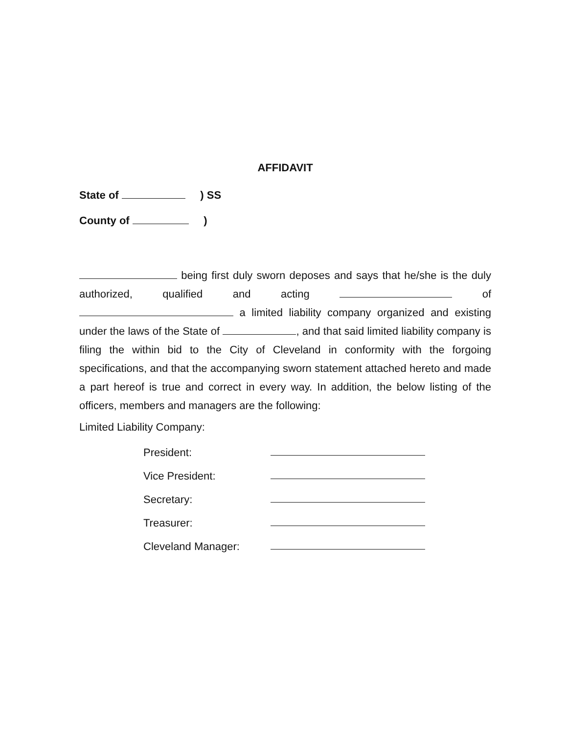AFFIDAVIT
State of ) SS
County of )
being first duly sworn deposes and says that he/she is the duly authorized, qualified and acting of a limited liability company organized and existing under the laws of the State of , and that said limited liability company is filing the within bid to the City of Cleveland in conformity with the forgoing specifications, and that the accompanying sworn statement attached hereto and made a part hereof is true and correct in every way. In addition, the below listing of the officers, members and managers are the following:
Limited Liability Company:
President:
Vice President:
Secretary:
Treasurer:
Cleveland Manager: